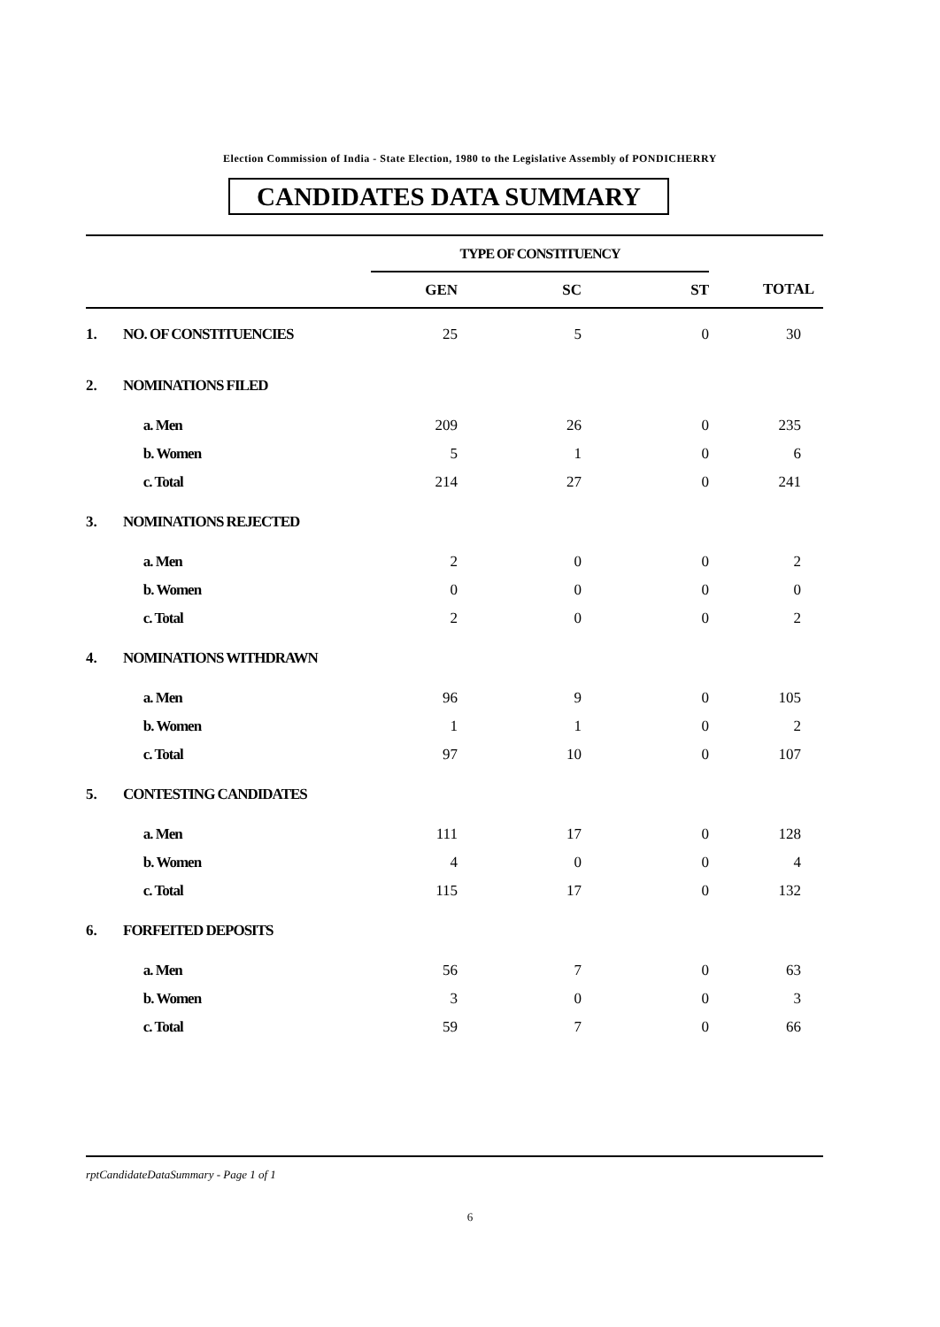Election Commission of India - State Election, 1980 to the Legislative Assembly of PONDICHERRY
CANDIDATES DATA SUMMARY
| | | TYPE OF CONSTITUENCY | | | |
| | | GEN | SC | ST | TOTAL |
| 1. | NO. OF CONSTITUENCIES | 25 | 5 | 0 | 30 |
| 2. | NOMINATIONS FILED | | | | |
| | a. Men | 209 | 26 | 0 | 235 |
| | b. Women | 5 | 1 | 0 | 6 |
| | c. Total | 214 | 27 | 0 | 241 |
| 3. | NOMINATIONS REJECTED | | | | |
| | a. Men | 2 | 0 | 0 | 2 |
| | b. Women | 0 | 0 | 0 | 0 |
| | c. Total | 2 | 0 | 0 | 2 |
| 4. | NOMINATIONS WITHDRAWN | | | | |
| | a. Men | 96 | 9 | 0 | 105 |
| | b. Women | 1 | 1 | 0 | 2 |
| | c. Total | 97 | 10 | 0 | 107 |
| 5. | CONTESTING CANDIDATES | | | | |
| | a. Men | 111 | 17 | 0 | 128 |
| | b. Women | 4 | 0 | 0 | 4 |
| | c. Total | 115 | 17 | 0 | 132 |
| 6. | FORFEITED DEPOSITS | | | | |
| | a. Men | 56 | 7 | 0 | 63 |
| | b. Women | 3 | 0 | 0 | 3 |
| | c. Total | 59 | 7 | 0 | 66 |
rptCandidateDataSummary - Page 1 of 1
6